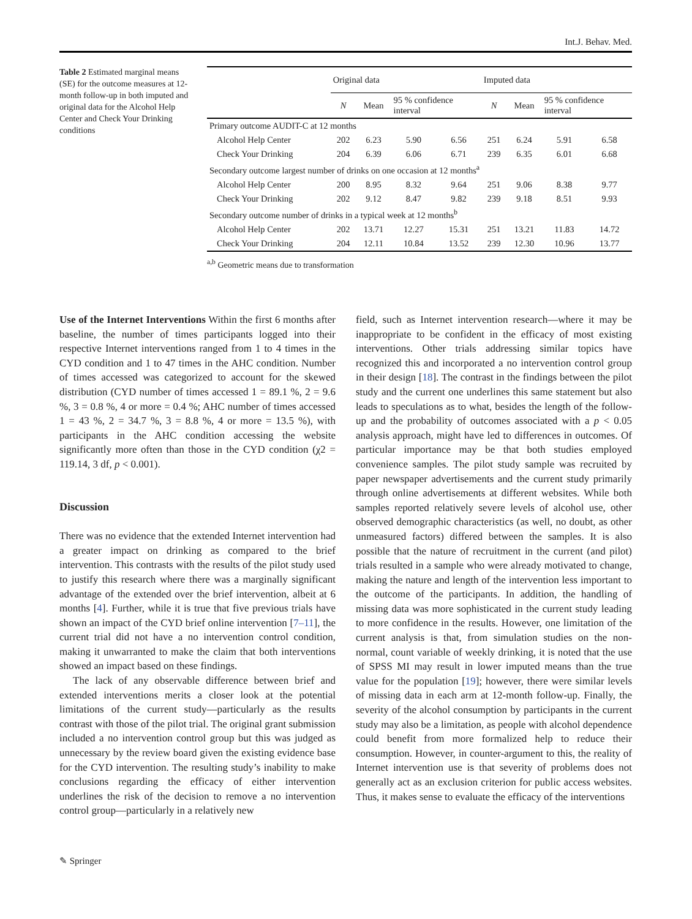Int.J. Behav. Med.
Table 2 Estimated marginal means (SE) for the outcome measures at 12-month follow-up in both imputed and original data for the Alcohol Help Center and Check Your Drinking conditions
| | Original data | | | | Imputed data | | | |
| --- | --- | --- | --- | --- | --- | --- | --- | --- |
| | N | Mean | 95 % confidence interval | | N | Mean | 95 % confidence interval | |
| Primary outcome AUDIT-C at 12 months | | | | | | | | |
| Alcohol Help Center | 202 | 6.23 | 5.90 | 6.56 | 251 | 6.24 | 5.91 | 6.58 |
| Check Your Drinking | 204 | 6.39 | 6.06 | 6.71 | 239 | 6.35 | 6.01 | 6.68 |
| Secondary outcome largest number of drinks on one occasion at 12 months<sup>a</sup> | | | | | | | | |
| Alcohol Help Center | 200 | 8.95 | 8.32 | 9.64 | 251 | 9.06 | 8.38 | 9.77 |
| Check Your Drinking | 202 | 9.12 | 8.47 | 9.82 | 239 | 9.18 | 8.51 | 9.93 |
| Secondary outcome number of drinks in a typical week at 12 months<sup>b</sup> | | | | | | | | |
| Alcohol Help Center | 202 | 13.71 | 12.27 | 15.31 | 251 | 13.21 | 11.83 | 14.72 |
| Check Your Drinking | 204 | 12.11 | 10.84 | 13.52 | 239 | 12.30 | 10.96 | 13.77 |
<sup>a,b</sup> Geometric means due to transformation
Use of the Internet Interventions Within the first 6 months after baseline, the number of times participants logged into their respective Internet interventions ranged from 1 to 4 times in the CYD condition and 1 to 47 times in the AHC condition. Number of times accessed was categorized to account for the skewed distribution (CYD number of times accessed 1 = 89.1 %, 2 = 9.6 %, 3 = 0.8 %, 4 or more = 0.4 %; AHC number of times accessed 1 = 43 %, 2 = 34.7 %, 3 = 8.8 %, 4 or more = 13.5 %), with participants in the AHC condition accessing the website significantly more often than those in the CYD condition (χ2 = 119.14, 3 df, p < 0.001).
Discussion
There was no evidence that the extended Internet intervention had a greater impact on drinking as compared to the brief intervention. This contrasts with the results of the pilot study used to justify this research where there was a marginally significant advantage of the extended over the brief intervention, albeit at 6 months [4]. Further, while it is true that five previous trials have shown an impact of the CYD brief online intervention [7–11], the current trial did not have a no intervention control condition, making it unwarranted to make the claim that both interventions showed an impact based on these findings.
The lack of any observable difference between brief and extended interventions merits a closer look at the potential limitations of the current study—particularly as the results contrast with those of the pilot trial. The original grant submission included a no intervention control group but this was judged as unnecessary by the review board given the existing evidence base for the CYD intervention. The resulting study’s inability to make conclusions regarding the efficacy of either intervention underlines the risk of the decision to remove a no intervention control group—particularly in a relatively new
field, such as Internet intervention research—where it may be inappropriate to be confident in the efficacy of most existing interventions. Other trials addressing similar topics have recognized this and incorporated a no intervention control group in their design [18]. The contrast in the findings between the pilot study and the current one underlines this same statement but also leads to speculations as to what, besides the length of the follow-up and the probability of outcomes associated with a p < 0.05 analysis approach, might have led to differences in outcomes. Of particular importance may be that both studies employed convenience samples. The pilot study sample was recruited by paper newspaper advertisements and the current study primarily through online advertisements at different websites. While both samples reported relatively severe levels of alcohol use, other observed demographic characteristics (as well, no doubt, as other unmeasured factors) differed between the samples. It is also possible that the nature of recruitment in the current (and pilot) trials resulted in a sample who were already motivated to change, making the nature and length of the intervention less important to the outcome of the participants. In addition, the handling of missing data was more sophisticated in the current study leading to more confidence in the results. However, one limitation of the current analysis is that, from simulation studies on the non-normal, count variable of weekly drinking, it is noted that the use of SPSS MI may result in lower imputed means than the true value for the population [19]; however, there were similar levels of missing data in each arm at 12-month follow-up. Finally, the severity of the alcohol consumption by participants in the current study may also be a limitation, as people with alcohol dependence could benefit from more formalized help to reduce their consumption. However, in counter-argument to this, the reality of Internet intervention use is that severity of problems does not generally act as an exclusion criterion for public access websites. Thus, it makes sense to evaluate the efficacy of the interventions
✎ Springer